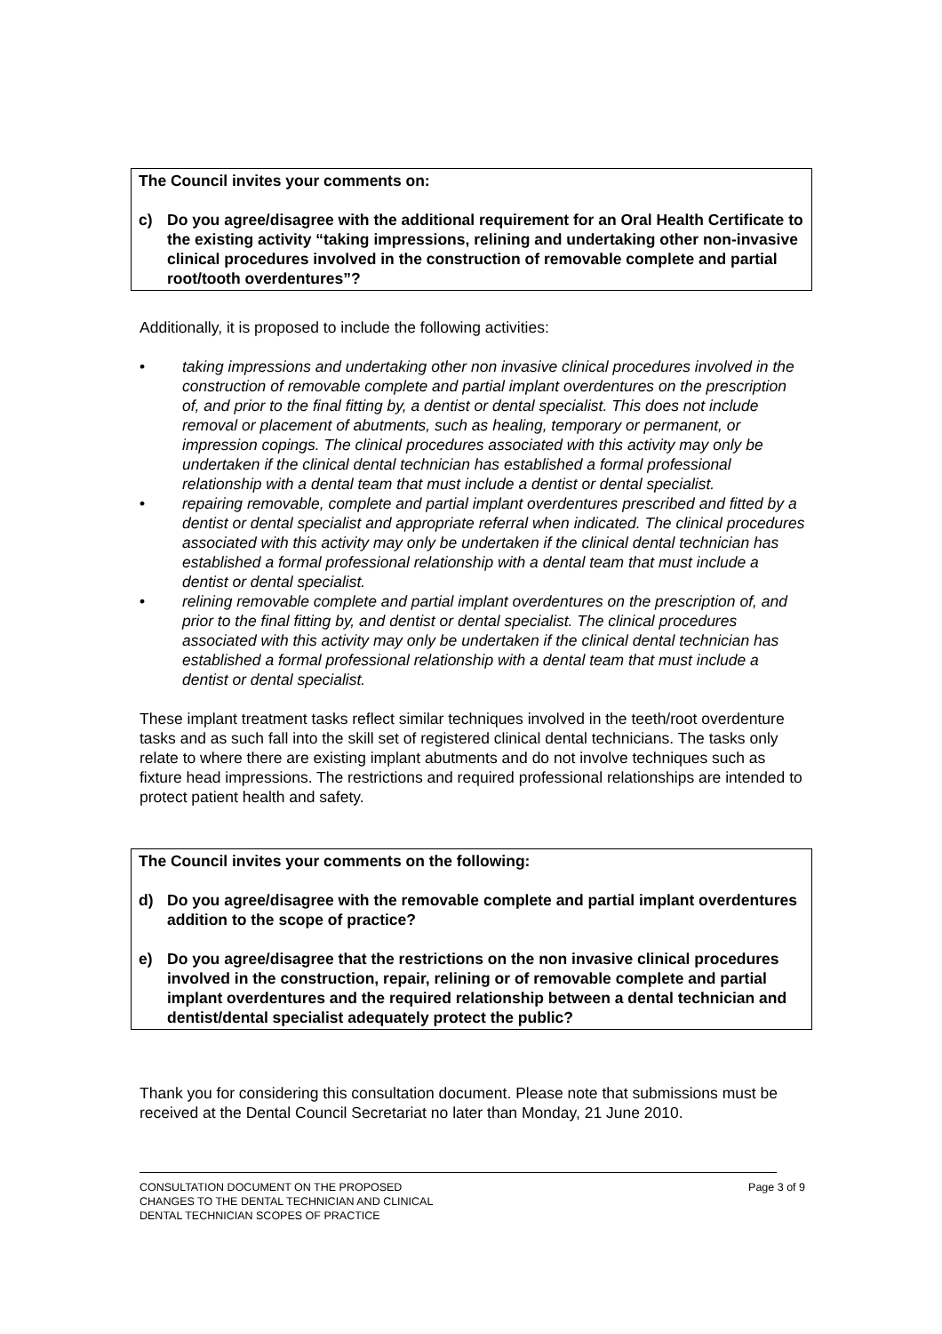The Council invites your comments on:
c) Do you agree/disagree with the additional requirement for an Oral Health Certificate to the existing activity “taking impressions, relining and undertaking other non-invasive clinical procedures involved in the construction of removable complete and partial root/tooth overdentures”?
Additionally, it is proposed to include the following activities:
• taking impressions and undertaking other non invasive clinical procedures involved in the construction of removable complete and partial implant overdentures on the prescription of, and prior to the final fitting by, a dentist or dental specialist. This does not include removal or placement of abutments, such as healing, temporary or permanent, or impression copings. The clinical procedures associated with this activity may only be undertaken if the clinical dental technician has established a formal professional relationship with a dental team that must include a dentist or dental specialist.
• repairing removable, complete and partial implant overdentures prescribed and fitted by a dentist or dental specialist and appropriate referral when indicated. The clinical procedures associated with this activity may only be undertaken if the clinical dental technician has established a formal professional relationship with a dental team that must include a dentist or dental specialist.
• relining removable complete and partial implant overdentures on the prescription of, and prior to the final fitting by, and dentist or dental specialist. The clinical procedures associated with this activity may only be undertaken if the clinical dental technician has established a formal professional relationship with a dental team that must include a dentist or dental specialist.
These implant treatment tasks reflect similar techniques involved in the teeth/root overdenture tasks and as such fall into the skill set of registered clinical dental technicians. The tasks only relate to where there are existing implant abutments and do not involve techniques such as fixture head impressions. The restrictions and required professional relationships are intended to protect patient health and safety.
The Council invites your comments on the following:
d) Do you agree/disagree with the removable complete and partial implant overdentures addition to the scope of practice?
e) Do you agree/disagree that the restrictions on the non invasive clinical procedures involved in the construction, repair, relining or of removable complete and partial implant overdentures and the required relationship between a dental technician and dentist/dental specialist adequately protect the public?
Thank you for considering this consultation document. Please note that submissions must be received at the Dental Council Secretariat no later than Monday, 21 June 2010.
CONSULTATION DOCUMENT ON THE PROPOSED
CHANGES TO THE DENTAL TECHNICIAN AND CLINICAL
DENTAL TECHNICIAN SCOPES OF PRACTICE Page 3 of 9